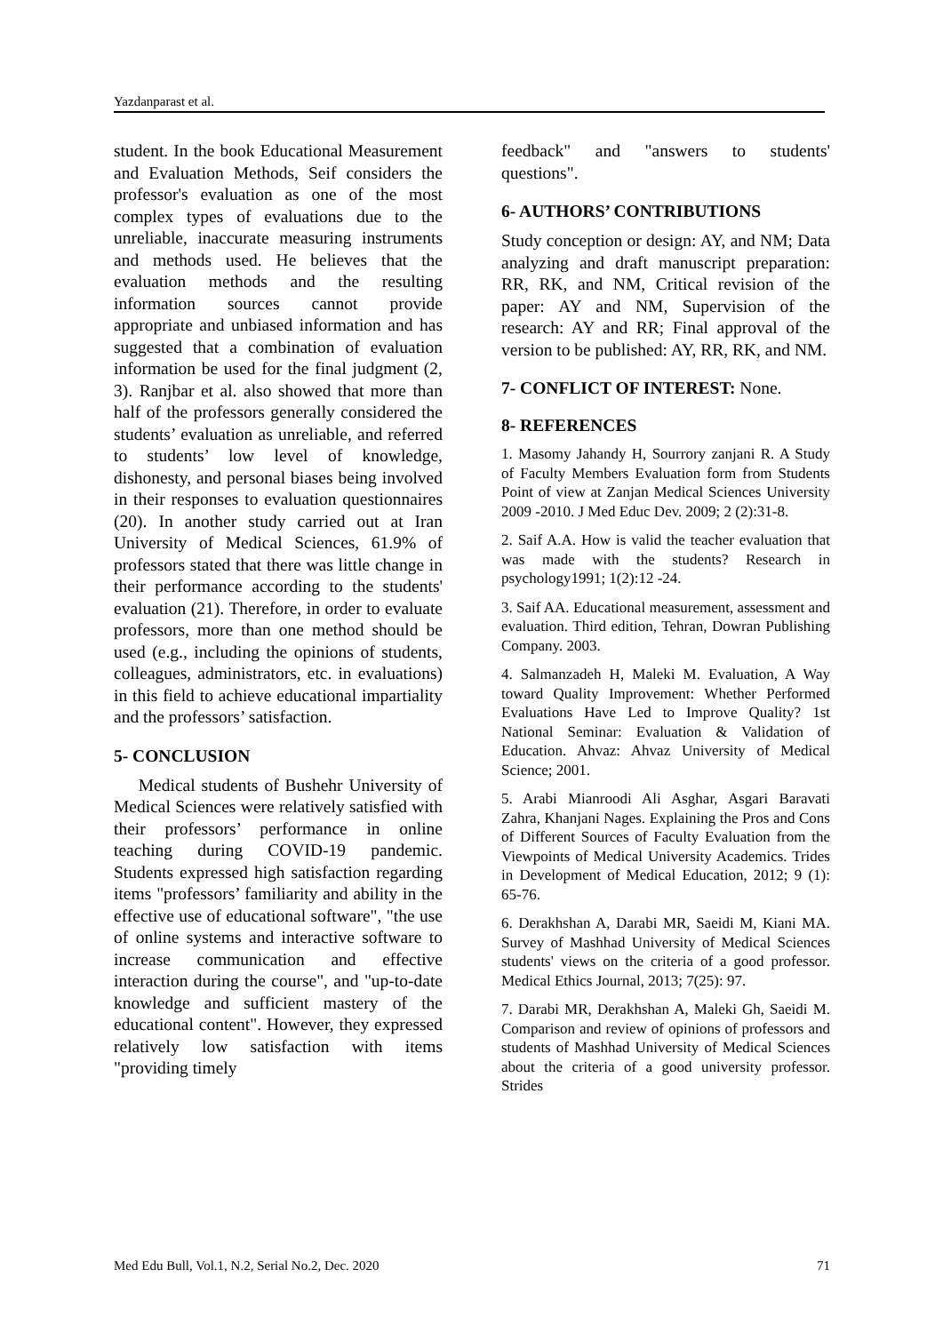Yazdanparast et al.
student. In the book Educational Measurement and Evaluation Methods, Seif considers the professor's evaluation as one of the most complex types of evaluations due to the unreliable, inaccurate measuring instruments and methods used. He believes that the evaluation methods and the resulting information sources cannot provide appropriate and unbiased information and has suggested that a combination of evaluation information be used for the final judgment (2, 3). Ranjbar et al. also showed that more than half of the professors generally considered the students’ evaluation as unreliable, and referred to students’ low level of knowledge, dishonesty, and personal biases being involved in their responses to evaluation questionnaires (20). In another study carried out at Iran University of Medical Sciences, 61.9% of professors stated that there was little change in their performance according to the students' evaluation (21). Therefore, in order to evaluate professors, more than one method should be used (e.g., including the opinions of students, colleagues, administrators, etc. in evaluations) in this field to achieve educational impartiality and the professors’ satisfaction.
5- CONCLUSION
Medical students of Bushehr University of Medical Sciences were relatively satisfied with their professors’ performance in online teaching during COVID-19 pandemic. Students expressed high satisfaction regarding items "professors’ familiarity and ability in the effective use of educational software", "the use of online systems and interactive software to increase communication and effective interaction during the course", and "up-to-date knowledge and sufficient mastery of the educational content". However, they expressed relatively low satisfaction with items "providing timely
feedback" and "answers to students' questions".
6- AUTHORS’ CONTRIBUTIONS
Study conception or design: AY, and NM; Data analyzing and draft manuscript preparation: RR, RK, and NM, Critical revision of the paper: AY and NM, Supervision of the research: AY and RR; Final approval of the version to be published: AY, RR, RK, and NM.
7- CONFLICT OF INTEREST: None.
8- REFERENCES
1. Masomy Jahandy H, Sourrory zanjani R. A Study of Faculty Members Evaluation form from Students Point of view at Zanjan Medical Sciences University 2009 -2010. J Med Educ Dev. 2009; 2 (2):31-8.
2. Saif A.A. How is valid the teacher evaluation that was made with the students? Research in psychology1991; 1(2):12 -24.
3. Saif AA. Educational measurement, assessment and evaluation. Third edition, Tehran, Dowran Publishing Company. 2003.
4. Salmanzadeh H, Maleki M. Evaluation, A Way toward Quality Improvement: Whether Performed Evaluations Have Led to Improve Quality? 1st National Seminar: Evaluation & Validation of Education. Ahvaz: Ahvaz University of Medical Science; 2001.
5. Arabi Mianroodi Ali Asghar, Asgari Baravati Zahra, Khanjani Nages. Explaining the Pros and Cons of Different Sources of Faculty Evaluation from the Viewpoints of Medical University Academics. Trides in Development of Medical Education, 2012; 9 (1): 65-76.
6. Derakhshan A, Darabi MR, Saeidi M, Kiani MA. Survey of Mashhad University of Medical Sciences students' views on the criteria of a good professor. Medical Ethics Journal, 2013; 7(25): 97.
7. Darabi MR, Derakhshan A, Maleki Gh, Saeidi M. Comparison and review of opinions of professors and students of Mashhad University of Medical Sciences about the criteria of a good university professor. Strides
Med Edu Bull, Vol.1, N.2, Serial No.2, Dec. 2020 71